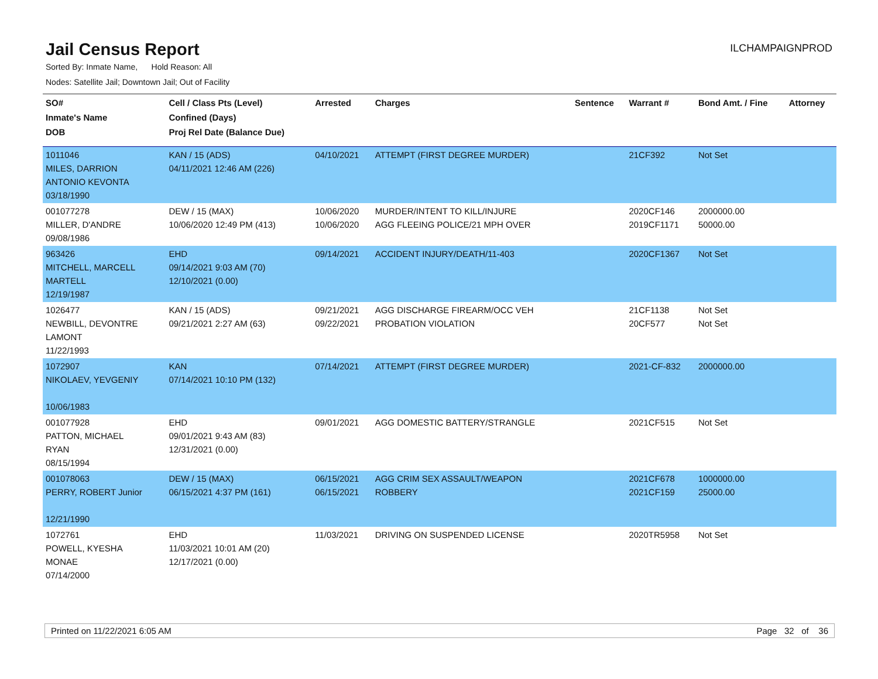Jail Census Report
ILCHAMPAIGNPROD
Sorted By: Inmate Name, Hold Reason: All
Nodes: Satellite Jail; Downtown Jail; Out of Facility
| SO# Inmate's Name DOB | Cell / Class Pts (Level) Confined (Days) Proj Rel Date (Balance Due) | Arrested | Charges | Sentence | Warrant # | Bond Amt. / Fine | Attorney |
| --- | --- | --- | --- | --- | --- | --- | --- |
| 1011046 MILES, DARRION ANTONIO KEVONTA 03/18/1990 | KAN / 15 (ADS) 04/11/2021 12:46 AM (226) | 04/10/2021 | ATTEMPT (FIRST DEGREE MURDER) | | 21CF392 | Not Set | |
| 001077278 MILLER, D'ANDRE 09/08/1986 | DEW / 15 (MAX) 10/06/2020 12:49 PM (413) | 10/06/2020 10/06/2020 | MURDER/INTENT TO KILL/INJURE AGG FLEEING POLICE/21 MPH OVER | | 2020CF146 2019CF1171 | 2000000.00 50000.00 | |
| 963426 MITCHELL, MARCELL MARTELL 12/19/1987 | EHD 09/14/2021 9:03 AM (70) 12/10/2021 (0.00) | 09/14/2021 | ACCIDENT INJURY/DEATH/11-403 | | 2020CF1367 | Not Set | |
| 1026477 NEWBILL, DEVONTRE LAMONT 11/22/1993 | KAN / 15 (ADS) 09/21/2021 2:27 AM (63) | 09/21/2021 09/22/2021 | AGG DISCHARGE FIREARM/OCC VEH PROBATION VIOLATION | | 21CF1138 20CF577 | Not Set Not Set | |
| 1072907 NIKOLAEV, YEVGENIY 10/06/1983 | KAN 07/14/2021 10:10 PM (132) | 07/14/2021 | ATTEMPT (FIRST DEGREE MURDER) | | 2021-CF-832 | 2000000.00 | |
| 001077928 PATTON, MICHAEL RYAN 08/15/1994 | EHD 09/01/2021 9:43 AM (83) 12/31/2021 (0.00) | 09/01/2021 | AGG DOMESTIC BATTERY/STRANGLE | | 2021CF515 | Not Set | |
| 001078063 PERRY, ROBERT Junior 12/21/1990 | DEW / 15 (MAX) 06/15/2021 4:37 PM (161) | 06/15/2021 06/15/2021 | AGG CRIM SEX ASSAULT/WEAPON ROBBERY | | 2021CF678 2021CF159 | 1000000.00 25000.00 | |
| 1072761 POWELL, KYESHA MONAE 07/14/2000 | EHD 11/03/2021 10:01 AM (20) 12/17/2021 (0.00) | 11/03/2021 | DRIVING ON SUSPENDED LICENSE | | 2020TR5958 | Not Set | |
Printed on 11/22/2021 6:05 AM Page 32 of 36